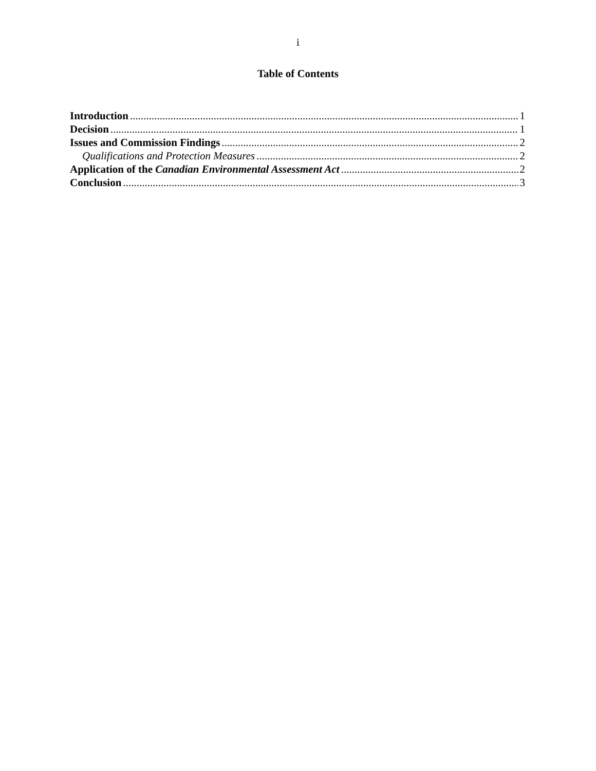i
Table of Contents
Introduction 1
Decision 1
Issues and Commission Findings 2
Qualifications and Protection Measures 2
Application of the Canadian Environmental Assessment Act 2
Conclusion 3